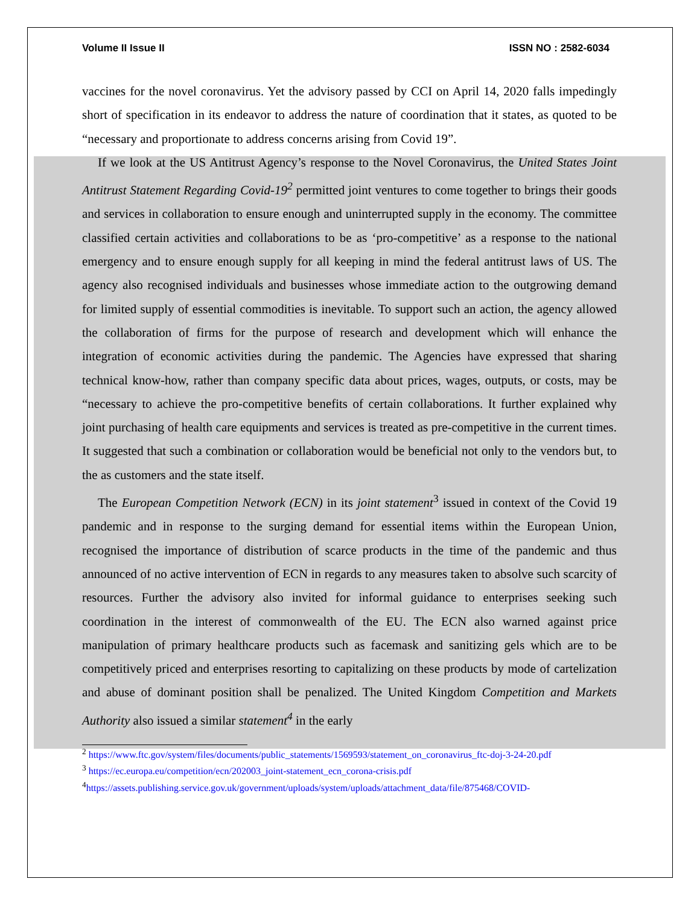Volume II Issue II ISSN NO : 2582-6034
vaccines for the novel coronavirus. Yet the advisory passed by CCI on April 14, 2020 falls impedingly short of specification in its endeavor to address the nature of coordination that it states, as quoted to be “necessary and proportionate to address concerns arising from Covid 19”.
If we look at the US Antitrust Agency’s response to the Novel Coronavirus, the United States Joint Antitrust Statement Regarding Covid-19<sup>2</sup> permitted joint ventures to come together to brings their goods and services in collaboration to ensure enough and uninterrupted supply in the economy. The committee classified certain activities and collaborations to be as ‘pro-competitive’ as a response to the national emergency and to ensure enough supply for all keeping in mind the federal antitrust laws of US. The agency also recognised individuals and businesses whose immediate action to the outgrowing demand for limited supply of essential commodities is inevitable. To support such an action, the agency allowed the collaboration of firms for the purpose of research and development which will enhance the integration of economic activities during the pandemic. The Agencies have expressed that sharing technical know-how, rather than company specific data about prices, wages, outputs, or costs, may be “necessary to achieve the pro-competitive benefits of certain collaborations. It further explained why joint purchasing of health care equipments and services is treated as pre-competitive in the current times. It suggested that such a combination or collaboration would be beneficial not only to the vendors but, to the as customers and the state itself.
The European Competition Network (ECN) in its joint statement<sup>3</sup> issued in context of the Covid 19 pandemic and in response to the surging demand for essential items within the European Union, recognised the importance of distribution of scarce products in the time of the pandemic and thus announced of no active intervention of ECN in regards to any measures taken to absolve such scarcity of resources. Further the advisory also invited for informal guidance to enterprises seeking such coordination in the interest of commonwealth of the EU. The ECN also warned against price manipulation of primary healthcare products such as facemask and sanitizing gels which are to be competitively priced and enterprises resorting to capitalizing on these products by mode of cartelization and abuse of dominant position shall be penalized. The United Kingdom Competition and Markets Authority also issued a similar statement<sup>4</sup> in the early
<sup>2</sup> https://www.ftc.gov/system/files/documents/public_statements/1569593/statement_on_coronavirus_ftc-doj-3-24-20.pdf
<sup>3</sup> https://ec.europa.eu/competition/ecn/202003_joint-statement_ecn_corona-crisis.pdf
<sup>4</sup> https://assets.publishing.service.gov.uk/government/uploads/system/uploads/attachment_data/file/875468/COVID-